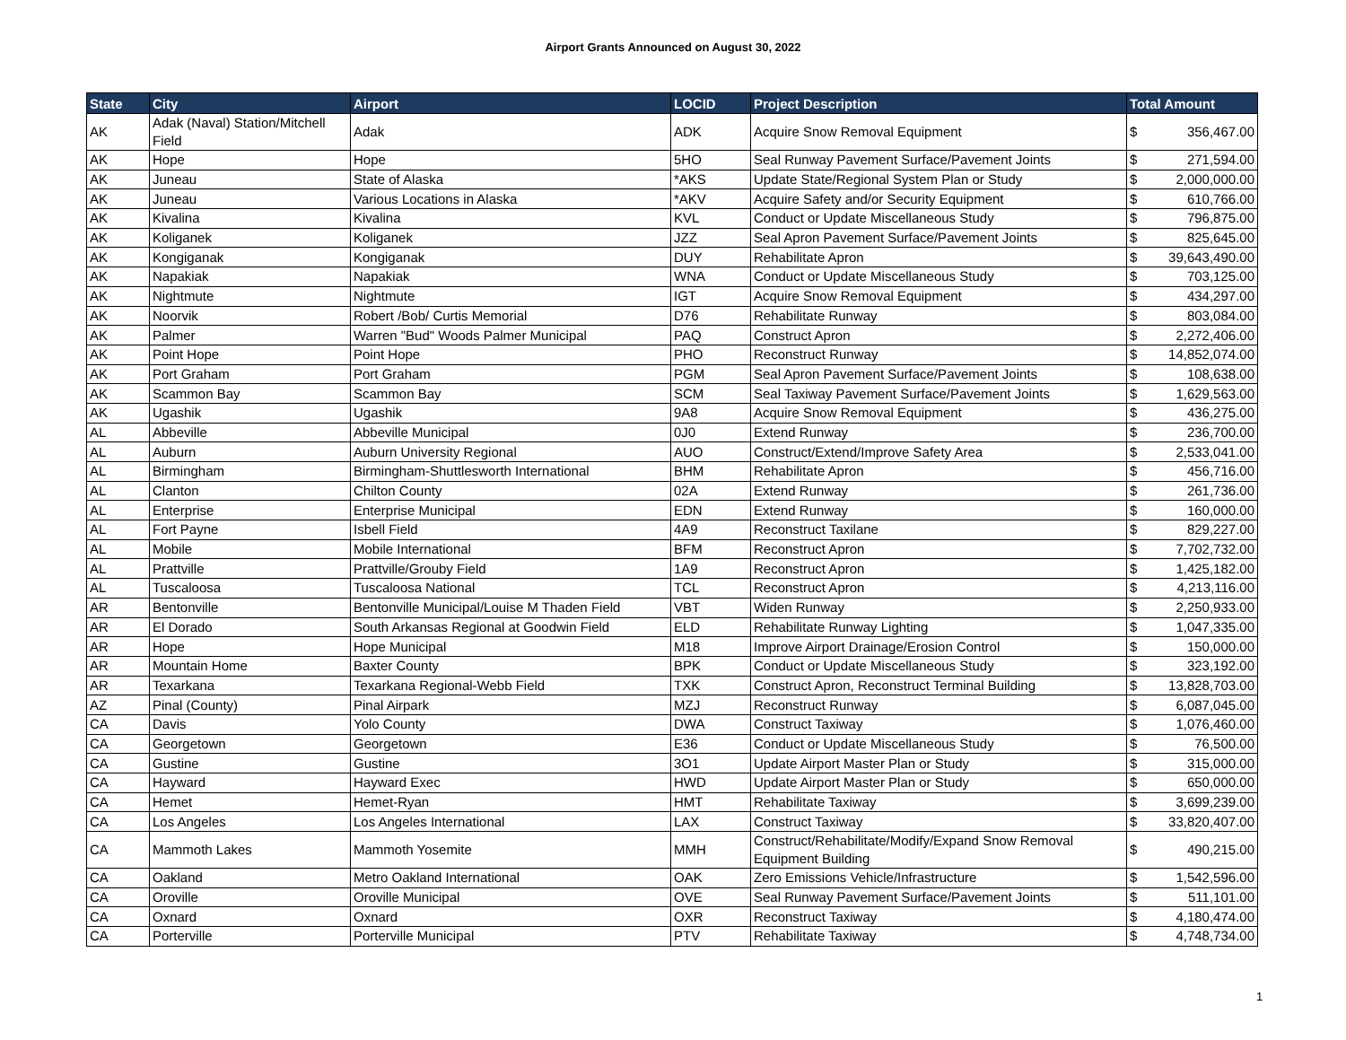Airport Grants Announced on August 30, 2022
| State | City | Airport | LOCID | Project Description | Total Amount | |
| --- | --- | --- | --- | --- | --- | --- |
| AK | Adak (Naval) Station/Mitchell Field | Adak | ADK | Acquire Snow Removal Equipment | $ | 356,467.00 |
| AK | Hope | Hope | 5HO | Seal Runway Pavement Surface/Pavement Joints | $ | 271,594.00 |
| AK | Juneau | State of Alaska | *AKS | Update State/Regional System Plan or Study | $ | 2,000,000.00 |
| AK | Juneau | Various Locations in Alaska | *AKV | Acquire Safety and/or Security Equipment | $ | 610,766.00 |
| AK | Kivalina | Kivalina | KVL | Conduct or Update Miscellaneous Study | $ | 796,875.00 |
| AK | Koliganek | Koliganek | JZZ | Seal Apron Pavement Surface/Pavement Joints | $ | 825,645.00 |
| AK | Kongiganak | Kongiganak | DUY | Rehabilitate Apron | $ | 39,643,490.00 |
| AK | Napakiak | Napakiak | WNA | Conduct or Update Miscellaneous Study | $ | 703,125.00 |
| AK | Nightmute | Nightmute | IGT | Acquire Snow Removal Equipment | $ | 434,297.00 |
| AK | Noorvik | Robert /Bob/ Curtis Memorial | D76 | Rehabilitate Runway | $ | 803,084.00 |
| AK | Palmer | Warren "Bud" Woods Palmer Municipal | PAQ | Construct Apron | $ | 2,272,406.00 |
| AK | Point Hope | Point Hope | PHO | Reconstruct Runway | $ | 14,852,074.00 |
| AK | Port Graham | Port Graham | PGM | Seal Apron Pavement Surface/Pavement Joints | $ | 108,638.00 |
| AK | Scammon Bay | Scammon Bay | SCM | Seal Taxiway Pavement Surface/Pavement Joints | $ | 1,629,563.00 |
| AK | Ugashik | Ugashik | 9A8 | Acquire Snow Removal Equipment | $ | 436,275.00 |
| AL | Abbeville | Abbeville Municipal | 0J0 | Extend Runway | $ | 236,700.00 |
| AL | Auburn | Auburn University Regional | AUO | Construct/Extend/Improve Safety Area | $ | 2,533,041.00 |
| AL | Birmingham | Birmingham-Shuttlesworth International | BHM | Rehabilitate Apron | $ | 456,716.00 |
| AL | Clanton | Chilton County | 02A | Extend Runway | $ | 261,736.00 |
| AL | Enterprise | Enterprise Municipal | EDN | Extend Runway | $ | 160,000.00 |
| AL | Fort Payne | Isbell Field | 4A9 | Reconstruct Taxilane | $ | 829,227.00 |
| AL | Mobile | Mobile International | BFM | Reconstruct Apron | $ | 7,702,732.00 |
| AL | Prattville | Prattville/Grouby Field | 1A9 | Reconstruct Apron | $ | 1,425,182.00 |
| AL | Tuscaloosa | Tuscaloosa National | TCL | Reconstruct Apron | $ | 4,213,116.00 |
| AR | Bentonville | Bentonville Municipal/Louise M Thaden Field | VBT | Widen Runway | $ | 2,250,933.00 |
| AR | El Dorado | South Arkansas Regional at Goodwin Field | ELD | Rehabilitate Runway Lighting | $ | 1,047,335.00 |
| AR | Hope | Hope Municipal | M18 | Improve Airport Drainage/Erosion Control | $ | 150,000.00 |
| AR | Mountain Home | Baxter County | BPK | Conduct or Update Miscellaneous Study | $ | 323,192.00 |
| AR | Texarkana | Texarkana Regional-Webb Field | TXK | Construct Apron, Reconstruct Terminal Building | $ | 13,828,703.00 |
| AZ | Pinal (County) | Pinal Airpark | MZJ | Reconstruct Runway | $ | 6,087,045.00 |
| CA | Davis | Yolo County | DWA | Construct Taxiway | $ | 1,076,460.00 |
| CA | Georgetown | Georgetown | E36 | Conduct or Update Miscellaneous Study | $ | 76,500.00 |
| CA | Gustine | Gustine | 3O1 | Update Airport Master Plan or Study | $ | 315,000.00 |
| CA | Hayward | Hayward Exec | HWD | Update Airport Master Plan or Study | $ | 650,000.00 |
| CA | Hemet | Hemet-Ryan | HMT | Rehabilitate Taxiway | $ | 3,699,239.00 |
| CA | Los Angeles | Los Angeles International | LAX | Construct Taxiway | $ | 33,820,407.00 |
| CA | Mammoth Lakes | Mammoth Yosemite | MMH | Construct/Rehabilitate/Modify/Expand Snow Removal Equipment Building | $ | 490,215.00 |
| CA | Oakland | Metro Oakland International | OAK | Zero Emissions Vehicle/Infrastructure | $ | 1,542,596.00 |
| CA | Oroville | Oroville Municipal | OVE | Seal Runway Pavement Surface/Pavement Joints | $ | 511,101.00 |
| CA | Oxnard | Oxnard | OXR | Reconstruct Taxiway | $ | 4,180,474.00 |
| CA | Porterville | Porterville Municipal | PTV | Rehabilitate Taxiway | $ | 4,748,734.00 |
1